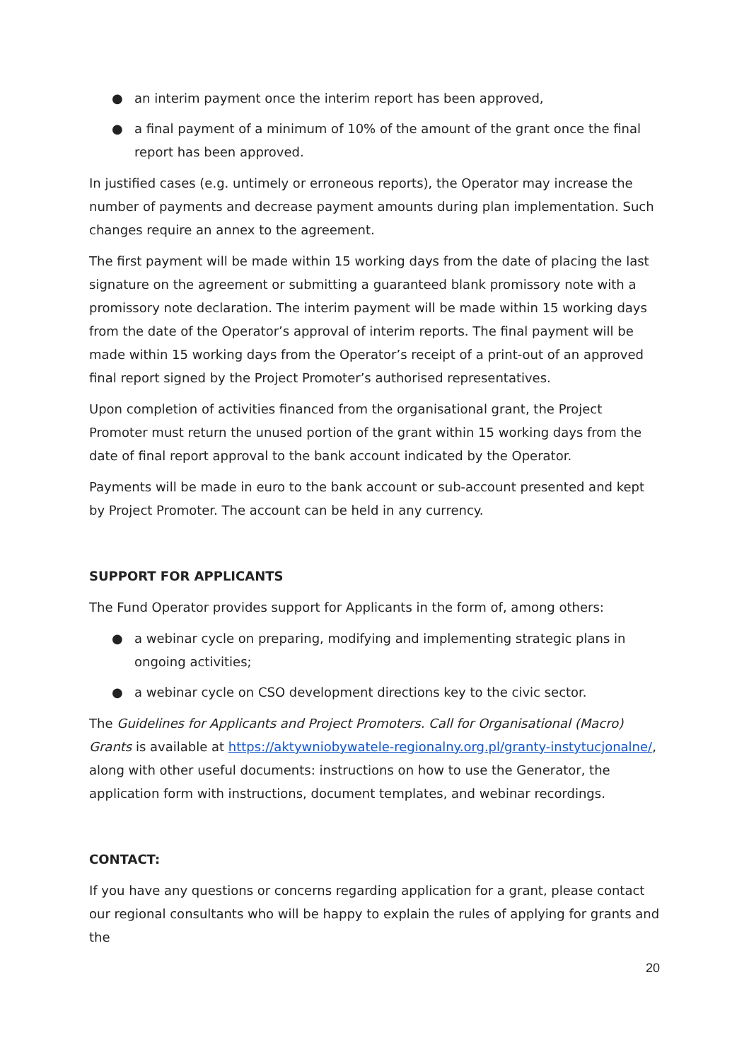● an interim payment once the interim report has been approved,
● a final payment of a minimum of 10% of the amount of the grant once the final report has been approved.
In justified cases (e.g. untimely or erroneous reports), the Operator may increase the number of payments and decrease payment amounts during plan implementation. Such changes require an annex to the agreement.
The first payment will be made within 15 working days from the date of placing the last signature on the agreement or submitting a guaranteed blank promissory note with a promissory note declaration. The interim payment will be made within 15 working days from the date of the Operator’s approval of interim reports. The final payment will be made within 15 working days from the Operator’s receipt of a print-out of an approved final report signed by the Project Promoter’s authorised representatives.
Upon completion of activities financed from the organisational grant, the Project Promoter must return the unused portion of the grant within 15 working days from the date of final report approval to the bank account indicated by the Operator.
Payments will be made in euro to the bank account or sub-account presented and kept by Project Promoter. The account can be held in any currency.
SUPPORT FOR APPLICANTS
The Fund Operator provides support for Applicants in the form of, among others:
● a webinar cycle on preparing, modifying and implementing strategic plans in ongoing activities;
● a webinar cycle on CSO development directions key to the civic sector.
The Guidelines for Applicants and Project Promoters. Call for Organisational (Macro) Grants is available at https://aktywniobywatele-regionalny.org.pl/granty-instytucjonalne/, along with other useful documents: instructions on how to use the Generator, the application form with instructions, document templates, and webinar recordings.
CONTACT:
If you have any questions or concerns regarding application for a grant, please contact our regional consultants who will be happy to explain the rules of applying for grants and the
20